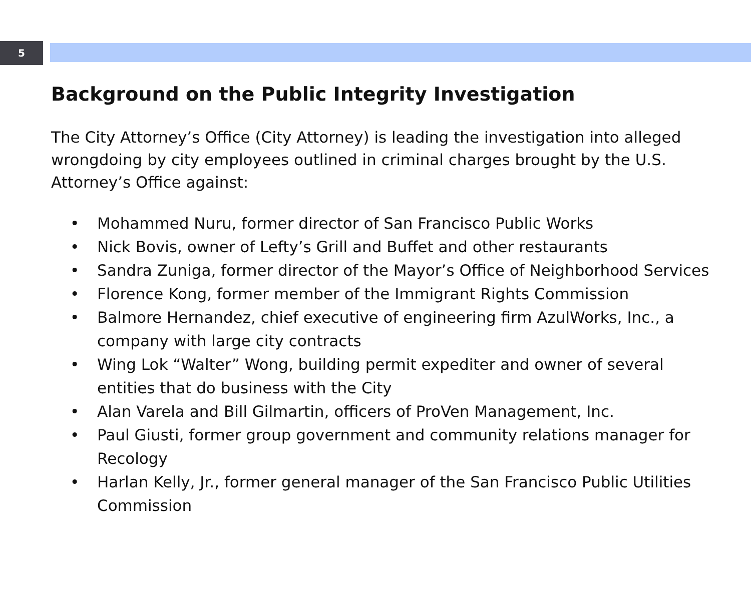5
Background on the Public Integrity Investigation
The City Attorney’s Office (City Attorney) is leading the investigation into alleged wrongdoing by city employees outlined in criminal charges brought by the U.S. Attorney’s Office against:
• Mohammed Nuru, former director of San Francisco Public Works
• Nick Bovis, owner of Lefty’s Grill and Buffet and other restaurants
• Sandra Zuniga, former director of the Mayor’s Office of Neighborhood Services
• Florence Kong, former member of the Immigrant Rights Commission
• Balmore Hernandez, chief executive of engineering firm AzulWorks, Inc., a company with large city contracts
• Wing Lok “Walter” Wong, building permit expediter and owner of several entities that do business with the City
• Alan Varela and Bill Gilmartin, officers of ProVen Management, Inc.
• Paul Giusti, former group government and community relations manager for Recology
• Harlan Kelly, Jr., former general manager of the San Francisco Public Utilities Commission